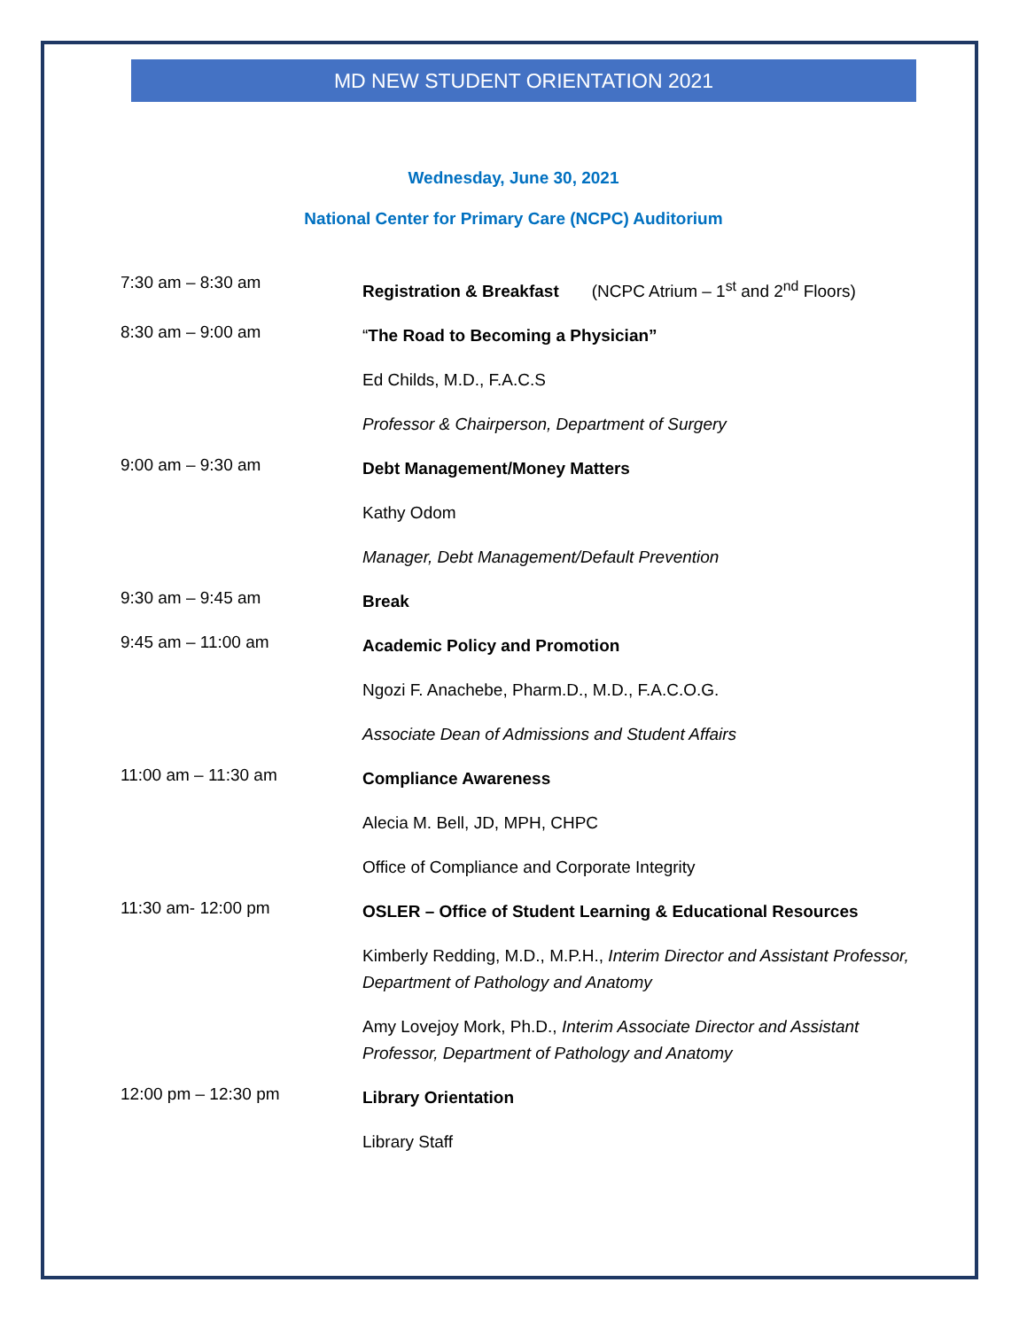MD NEW STUDENT ORIENTATION 2021
Wednesday, June 30, 2021
National Center for Primary Care (NCPC) Auditorium
7:30 am – 8:30 am
Registration & Breakfast (NCPC Atrium – 1<sup>st</sup> and 2<sup>nd</sup> Floors)
8:30 am – 9:00 am
“The Road to Becoming a Physician”
Ed Childs, M.D., F.A.C.S
Professor & Chairperson, Department of Surgery
9:00 am – 9:30 am
Debt Management/Money Matters
Kathy Odom
Manager, Debt Management/Default Prevention
9:30 am – 9:45 am
Break
9:45 am – 11:00 am
Academic Policy and Promotion
Ngozi F. Anachebe, Pharm.D., M.D., F.A.C.O.G.
Associate Dean of Admissions and Student Affairs
11:00 am – 11:30 am
Compliance Awareness
Alecia M. Bell, JD, MPH, CHPC
Office of Compliance and Corporate Integrity
11:30 am- 12:00 pm
OSLER – Office of Student Learning & Educational Resources
Kimberly Redding, M.D., M.P.H., Interim Director and Assistant Professor, Department of Pathology and Anatomy
Amy Lovejoy Mork, Ph.D., Interim Associate Director and Assistant Professor, Department of Pathology and Anatomy
12:00 pm – 12:30 pm
Library Orientation
Library Staff